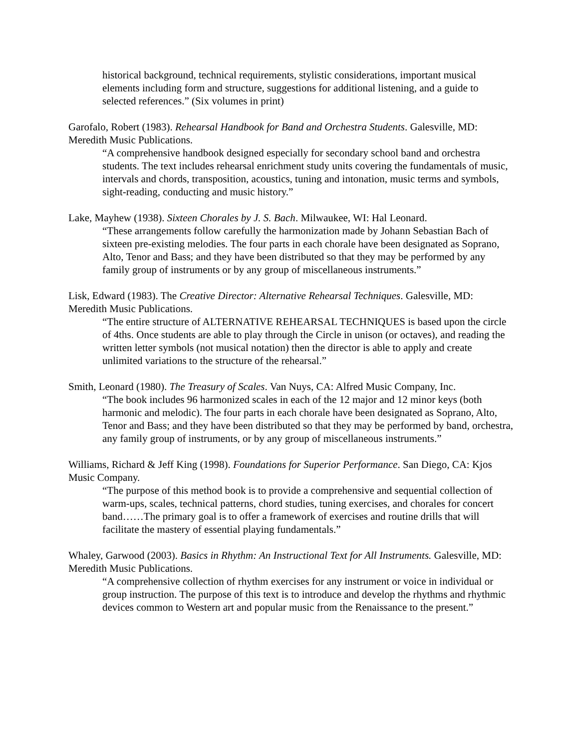historical background, technical requirements, stylistic considerations, important musical elements including form and structure, suggestions for additional listening, and a guide to selected references.” (Six volumes in print)
Garofalo, Robert (1983). Rehearsal Handbook for Band and Orchestra Students. Galesville, MD: Meredith Music Publications.
“A comprehensive handbook designed especially for secondary school band and orchestra students. The text includes rehearsal enrichment study units covering the fundamentals of music, intervals and chords, transposition, acoustics, tuning and intonation, music terms and symbols, sight-reading, conducting and music history.”
Lake, Mayhew (1938). Sixteen Chorales by J. S. Bach. Milwaukee, WI: Hal Leonard.
“These arrangements follow carefully the harmonization made by Johann Sebastian Bach of sixteen pre-existing melodies. The four parts in each chorale have been designated as Soprano, Alto, Tenor and Bass; and they have been distributed so that they may be performed by any family group of instruments or by any group of miscellaneous instruments.”
Lisk, Edward (1983). The Creative Director: Alternative Rehearsal Techniques. Galesville, MD: Meredith Music Publications.
“The entire structure of ALTERNATIVE REHEARSAL TECHNIQUES is based upon the circle of 4ths. Once students are able to play through the Circle in unison (or octaves), and reading the written letter symbols (not musical notation) then the director is able to apply and create unlimited variations to the structure of the rehearsal.”
Smith, Leonard (1980). The Treasury of Scales. Van Nuys, CA: Alfred Music Company, Inc.
“The book includes 96 harmonized scales in each of the 12 major and 12 minor keys (both harmonic and melodic). The four parts in each chorale have been designated as Soprano, Alto, Tenor and Bass; and they have been distributed so that they may be performed by band, orchestra, any family group of instruments, or by any group of miscellaneous instruments.”
Williams, Richard & Jeff King (1998). Foundations for Superior Performance. San Diego, CA: Kjos Music Company.
“The purpose of this method book is to provide a comprehensive and sequential collection of warm-ups, scales, technical patterns, chord studies, tuning exercises, and chorales for concert band……The primary goal is to offer a framework of exercises and routine drills that will facilitate the mastery of essential playing fundamentals.”
Whaley, Garwood (2003). Basics in Rhythm: An Instructional Text for All Instruments. Galesville, MD: Meredith Music Publications.
“A comprehensive collection of rhythm exercises for any instrument or voice in individual or group instruction. The purpose of this text is to introduce and develop the rhythms and rhythmic devices common to Western art and popular music from the Renaissance to the present.”